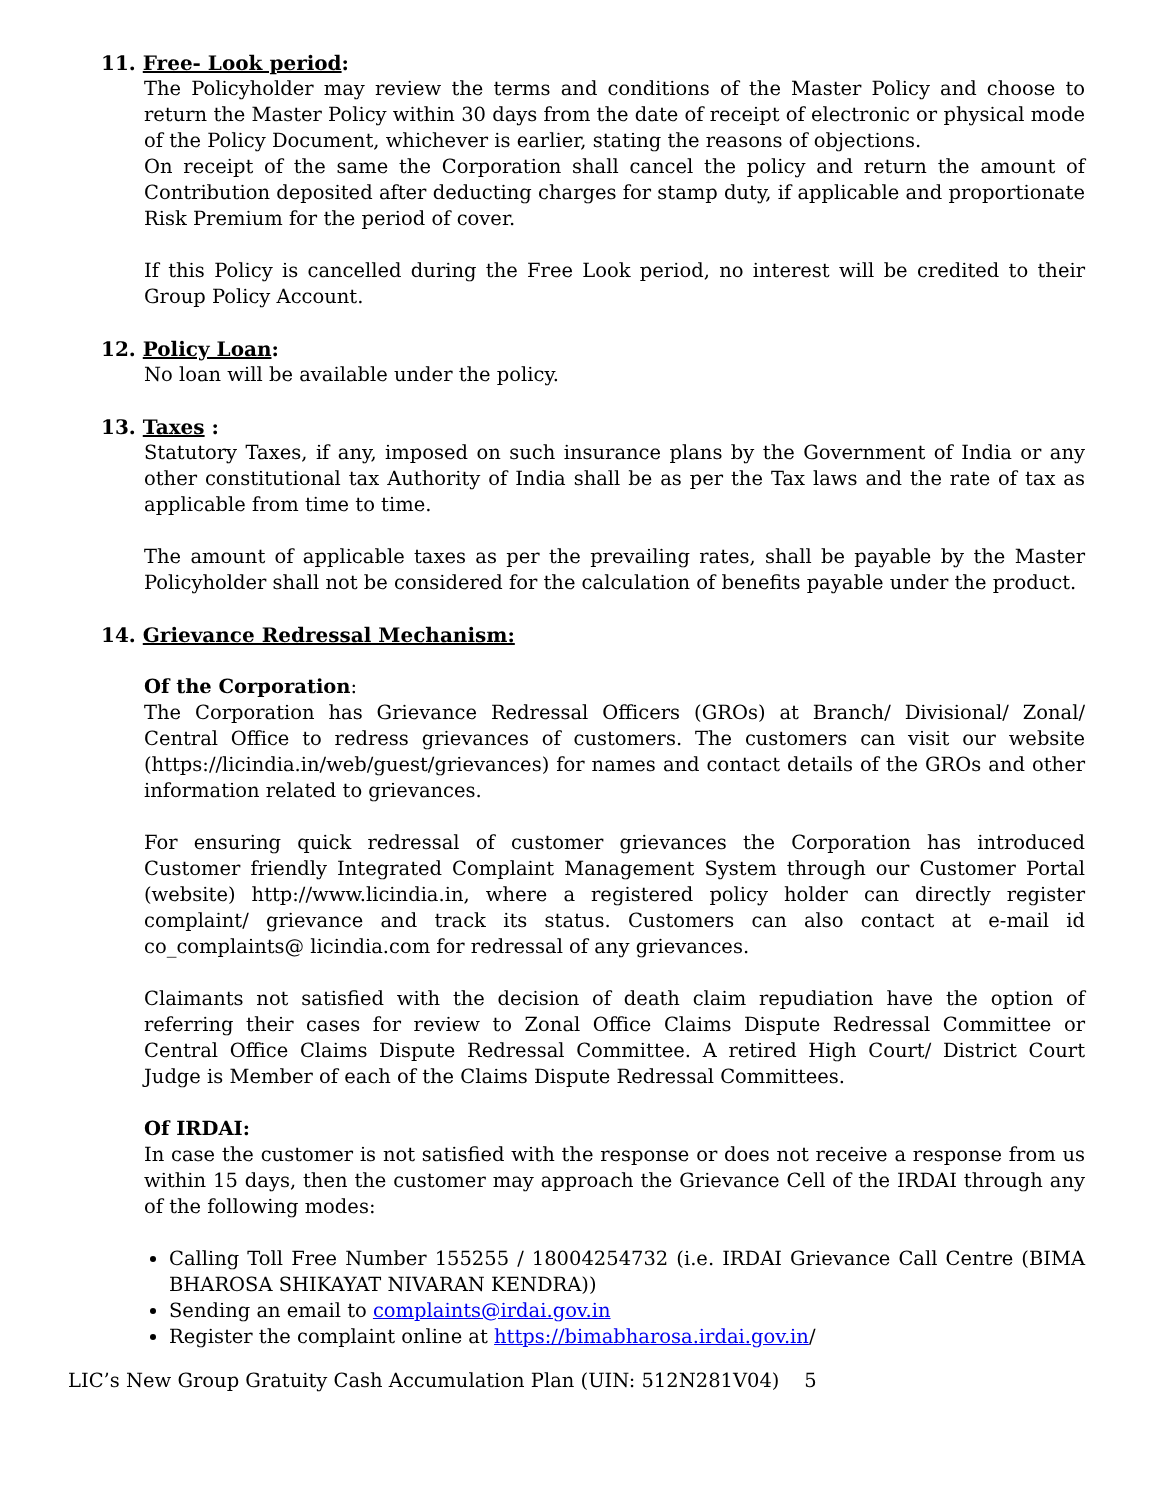11. Free- Look period:
The Policyholder may review the terms and conditions of the Master Policy and choose to return the Master Policy within 30 days from the date of receipt of electronic or physical mode of the Policy Document, whichever is earlier, stating the reasons of objections.
On receipt of the same the Corporation shall cancel the policy and return the amount of Contribution deposited after deducting charges for stamp duty, if applicable and proportionate Risk Premium for the period of cover.
If this Policy is cancelled during the Free Look period, no interest will be credited to their Group Policy Account.
12. Policy Loan:
No loan will be available under the policy.
13. Taxes :
Statutory Taxes, if any, imposed on such insurance plans by the Government of India or any other constitutional tax Authority of India shall be as per the Tax laws and the rate of tax as applicable from time to time.
The amount of applicable taxes as per the prevailing rates, shall be payable by the Master Policyholder shall not be considered for the calculation of benefits payable under the product.
14. Grievance Redressal Mechanism:
Of the Corporation:
The Corporation has Grievance Redressal Officers (GROs) at Branch/ Divisional/ Zonal/ Central Office to redress grievances of customers. The customers can visit our website (https://licindia.in/web/guest/grievances) for names and contact details of the GROs and other information related to grievances.
For ensuring quick redressal of customer grievances the Corporation has introduced Customer friendly Integrated Complaint Management System through our Customer Portal (website) http://www.licindia.in, where a registered policy holder can directly register complaint/ grievance and track its status. Customers can also contact at e-mail id co_complaints@ licindia.com for redressal of any grievances.
Claimants not satisfied with the decision of death claim repudiation have the option of referring their cases for review to Zonal Office Claims Dispute Redressal Committee or Central Office Claims Dispute Redressal Committee. A retired High Court/ District Court Judge is Member of each of the Claims Dispute Redressal Committees.
Of IRDAI:
In case the customer is not satisfied with the response or does not receive a response from us within 15 days, then the customer may approach the Grievance Cell of the IRDAI through any of the following modes:
Calling Toll Free Number 155255 / 18004254732 (i.e. IRDAI Grievance Call Centre (BIMA BHAROSA SHIKAYAT NIVARAN KENDRA))
Sending an email to complaints@irdai.gov.in
Register the complaint online at https://bimabharosa.irdai.gov.in/
LIC’s New Group Gratuity Cash Accumulation Plan (UIN: 512N281V04) 5